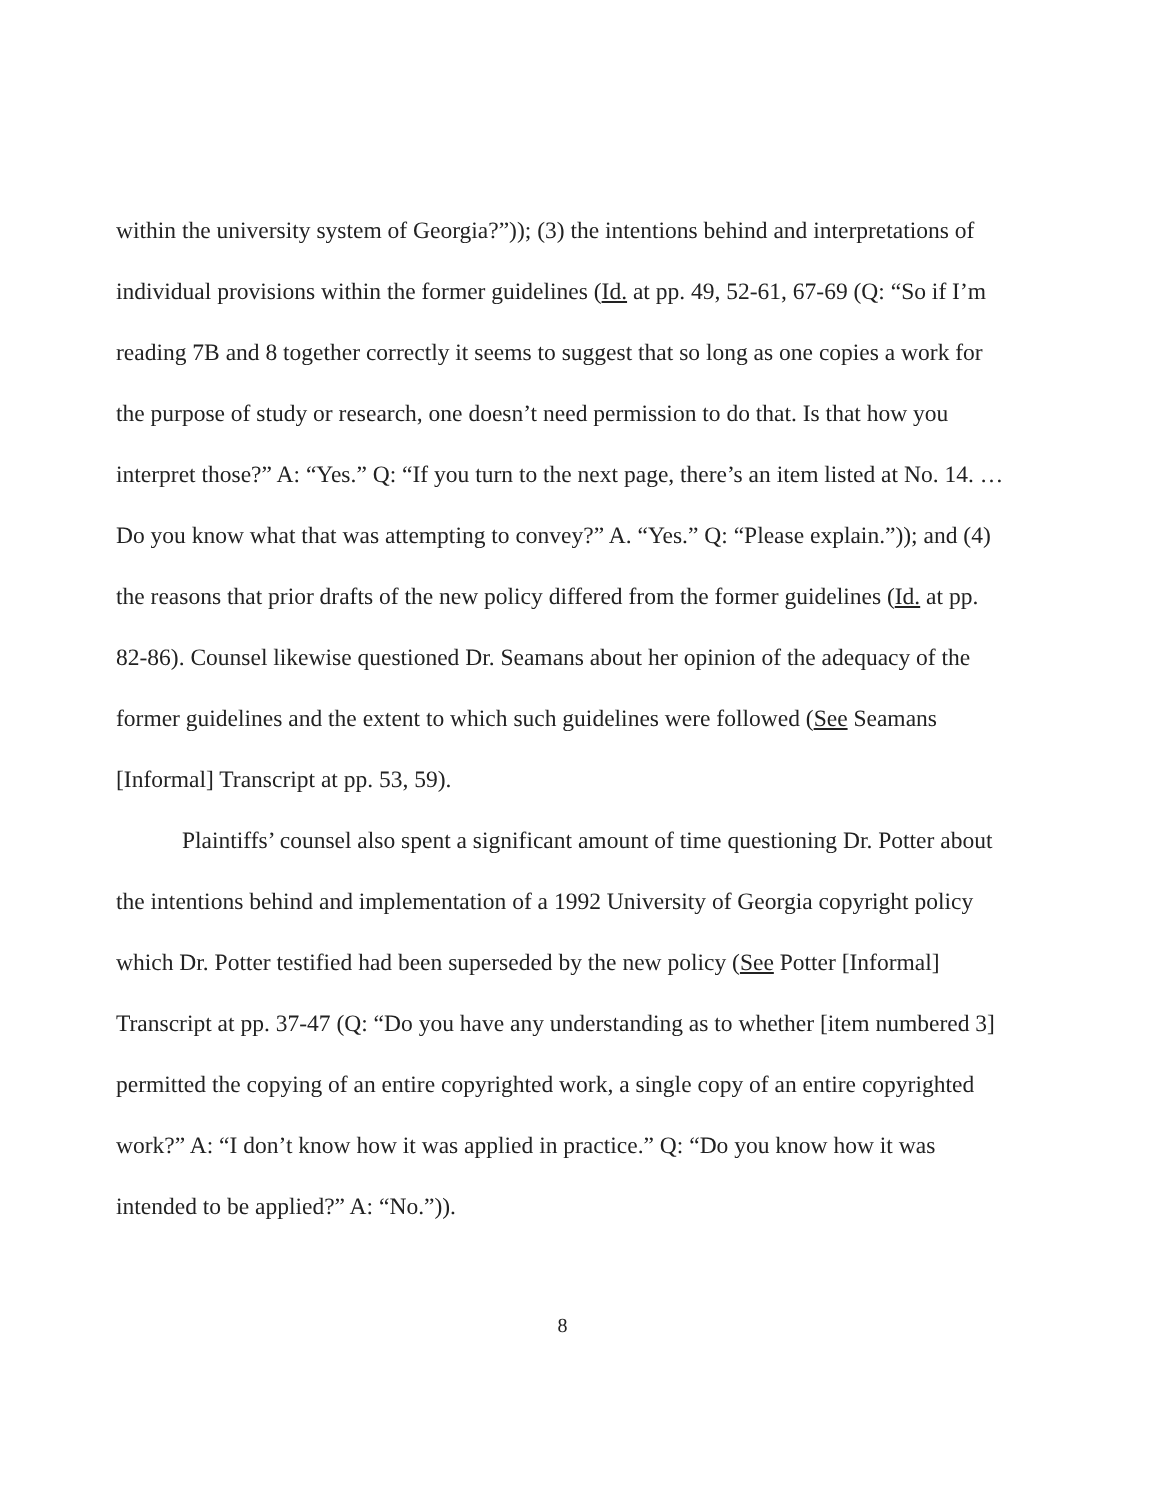within the university system of Georgia?”)); (3) the intentions behind and interpretations of individual provisions within the former guidelines (Id. at pp. 49, 52-61, 67-69 (Q: “So if I’m reading 7B and 8 together correctly it seems to suggest that so long as one copies a work for the purpose of study or research, one doesn’t need permission to do that. Is that how you interpret those?” A: “Yes.” Q: “If you turn to the next page, there’s an item listed at No. 14. … Do you know what that was attempting to convey?” A. “Yes.” Q: “Please explain.”)); and (4) the reasons that prior drafts of the new policy differed from the former guidelines (Id. at pp. 82-86). Counsel likewise questioned Dr. Seamans about her opinion of the adequacy of the former guidelines and the extent to which such guidelines were followed (See Seamans [Informal] Transcript at pp. 53, 59).
Plaintiffs’ counsel also spent a significant amount of time questioning Dr. Potter about the intentions behind and implementation of a 1992 University of Georgia copyright policy which Dr. Potter testified had been superseded by the new policy (See Potter [Informal] Transcript at pp. 37-47 (Q: “Do you have any understanding as to whether [item numbered 3] permitted the copying of an entire copyrighted work, a single copy of an entire copyrighted work?” A: “I don’t know how it was applied in practice.” Q: “Do you know how it was intended to be applied?” A: “No.”)).
8